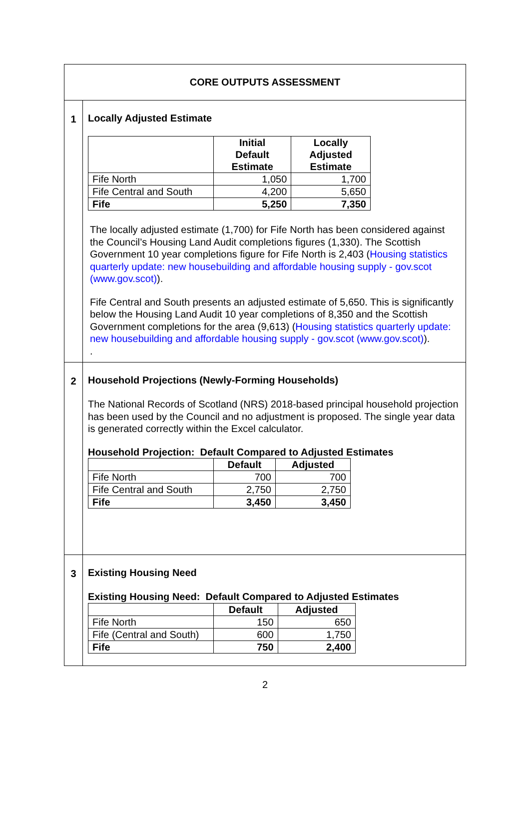| CORE OUTPUTS ASSESSMENT | |
| 1 | Locally Adjusted Estimate / / Initial Default Estimate / Locally Adjusted Estimate / / --- / --- / --- / / Fife North / 1,050 / 1,700 / / Fife Central and South / 4,200 / 5,650 / / Fife / 5,250 / 7,350 / The locally adjusted estimate (1,700) for Fife North has been considered against the Council’s Housing Land Audit completions figures (1,330). The Scottish Government 10 year completions figure for Fife North is 2,403 ( Housing statistics quarterly update: new housebuilding and affordable housing supply - gov.scot (www.gov.scot) ). Fife Central and South presents an adjusted estimate of 5,650. This is significantly below the Housing Land Audit 10 year completions of 8,350 and the Scottish Government completions for the area (9,613) ( Housing statistics quarterly update: new housebuilding and affordable housing supply - gov.scot (www.gov.scot) ). . |
| 2 | Household Projections (Newly-Forming Households) The National Records of Scotland (NRS) 2018-based principal household projection has been used by the Council and no adjustment is proposed. The single year data is generated correctly within the Excel calculator. Household Projection: Default Compared to Adjusted Estimates / / Default / Adjusted / / --- / --- / --- / / Fife North / 700 / 700 / / Fife Central and South / 2,750 / 2,750 / / Fife / 3,450 / 3,450 / |
| 3 | Existing Housing Need Existing Housing Need: Default Compared to Adjusted Estimates / / Default / Adjusted / / --- / --- / --- / / Fife North / 150 / 650 / / Fife (Central and South) / 600 / 1,750 / / Fife / 750 / 2,400 / |
2